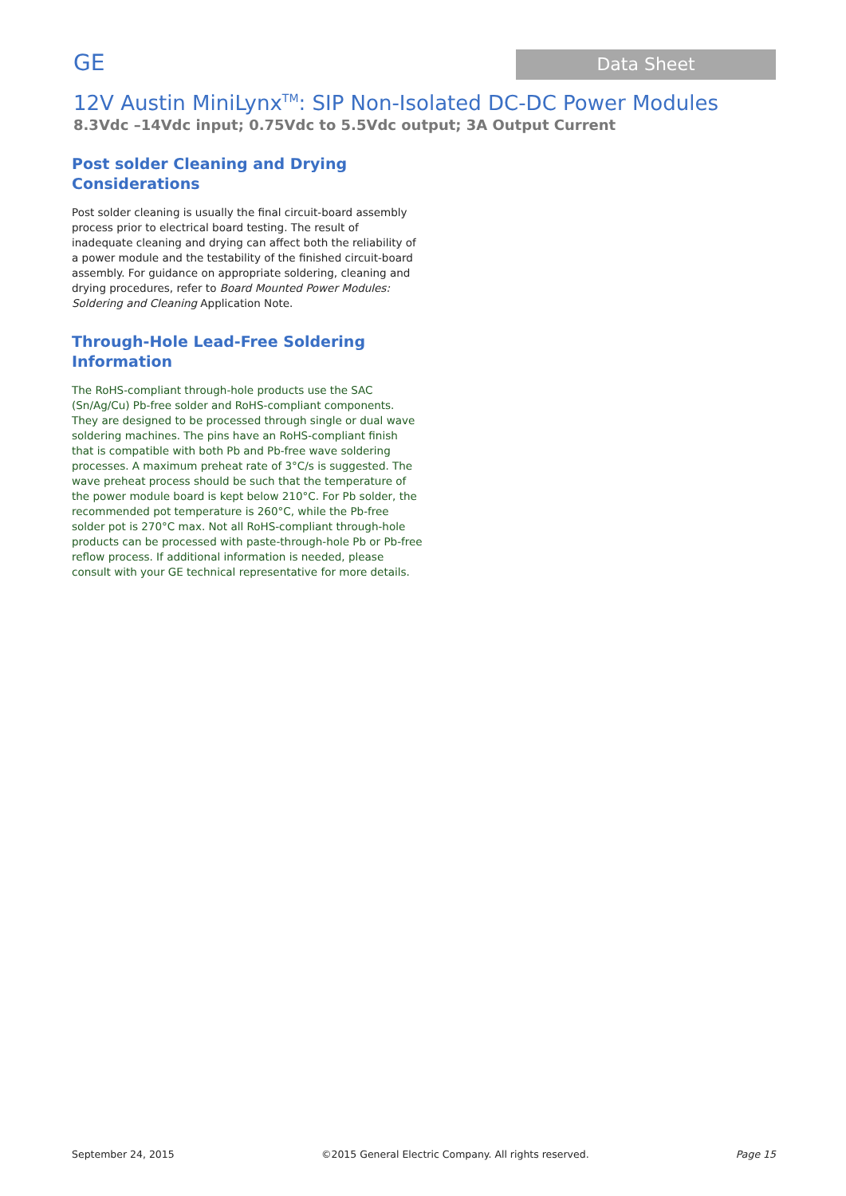GE
Data Sheet
12V Austin MiniLynx<sup>TM</sup>: SIP Non-Isolated DC-DC Power Modules
8.3Vdc –14Vdc input; 0.75Vdc to 5.5Vdc output; 3A Output Current
Post solder Cleaning and Drying
Considerations
Post solder cleaning is usually the final circuit-board assembly process prior to electrical board testing. The result of inadequate cleaning and drying can affect both the reliability of a power module and the testability of the finished circuit-board assembly. For guidance on appropriate soldering, cleaning and drying procedures, refer to Board Mounted Power Modules: Soldering and Cleaning Application Note.
Through-Hole Lead-Free Soldering
Information
The RoHS-compliant through-hole products use the SAC (Sn/Ag/Cu) Pb-free solder and RoHS-compliant components. They are designed to be processed through single or dual wave soldering machines. The pins have an RoHS-compliant finish that is compatible with both Pb and Pb-free wave soldering processes. A maximum preheat rate of 3°C/s is suggested. The wave preheat process should be such that the temperature of the power module board is kept below 210°C. For Pb solder, the recommended pot temperature is 260°C, while the Pb-free solder pot is 270°C max. Not all RoHS-compliant through-hole products can be processed with paste-through-hole Pb or Pb-free reflow process. If additional information is needed, please consult with your GE technical representative for more details.
September 24, 2015 ©2015 General Electric Company. All rights reserved. Page 15